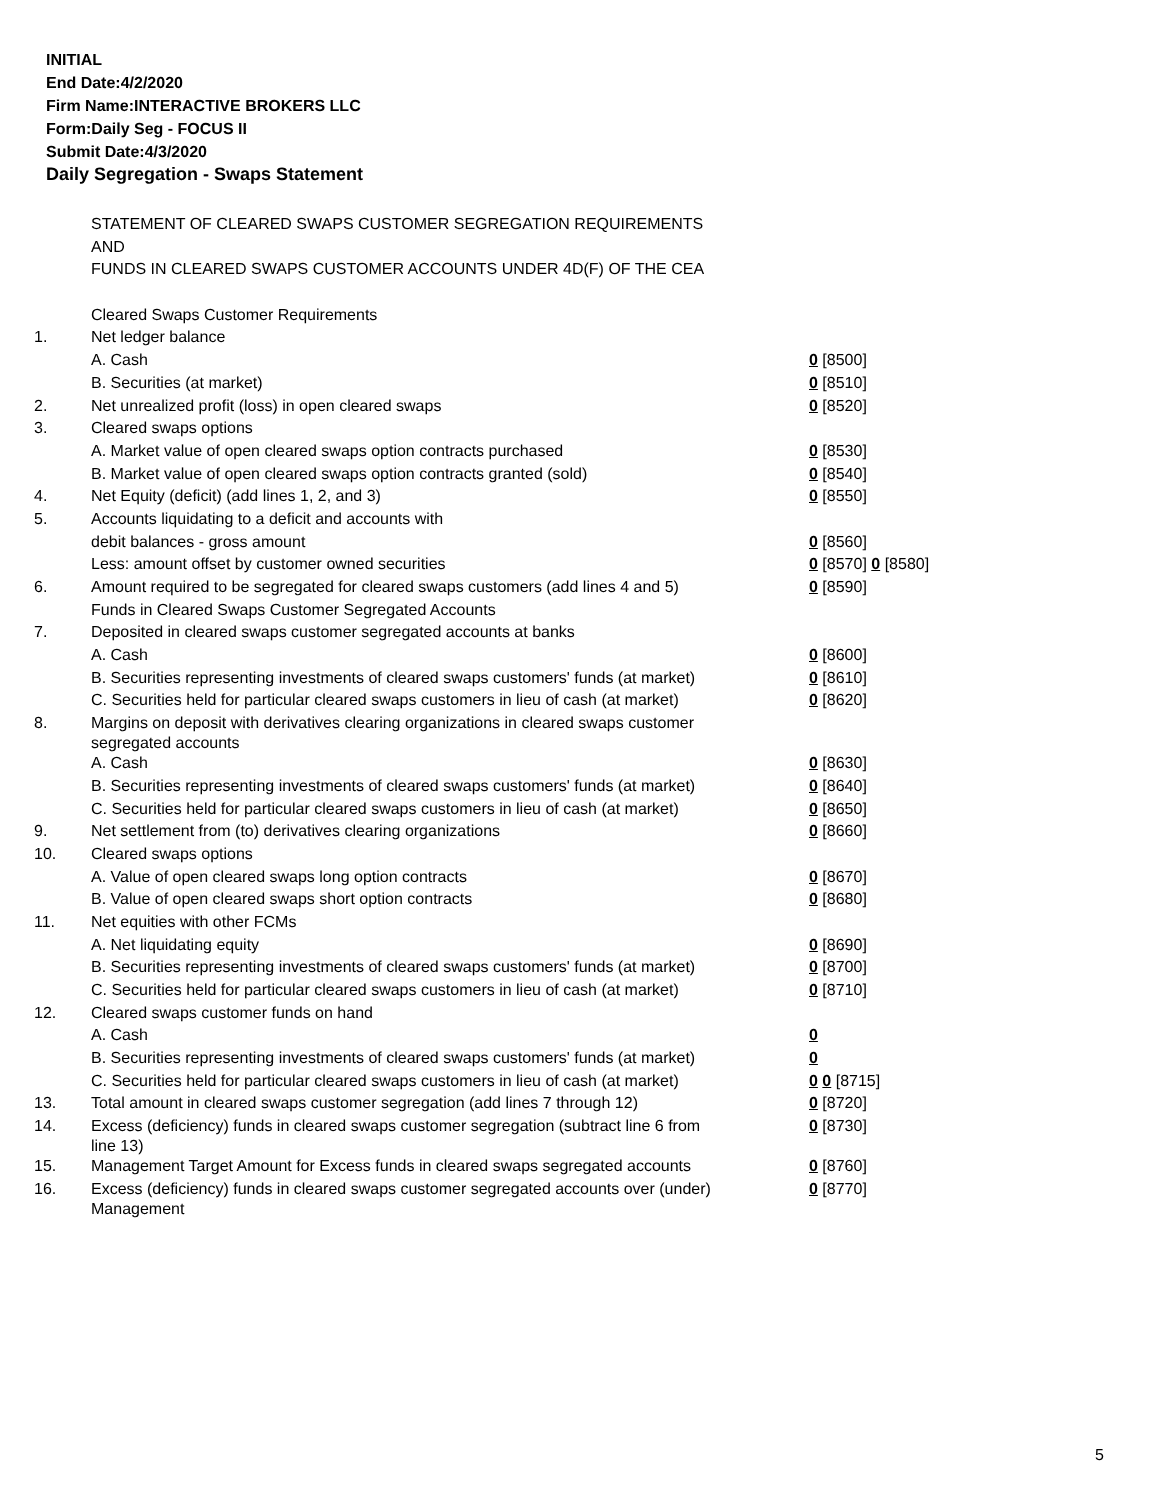INITIAL
End Date:4/2/2020
Firm Name:INTERACTIVE BROKERS LLC
Form:Daily Seg - FOCUS II
Submit Date:4/3/2020
Daily Segregation - Swaps Statement
| | STATEMENT OF CLEARED SWAPS CUSTOMER SEGREGATION REQUIREMENTS | |
| | AND | |
| | FUNDS IN CLEARED SWAPS CUSTOMER ACCOUNTS UNDER 4D(F) OF THE CEA | |
| | Cleared Swaps Customer Requirements | |
| 1. | Net ledger balance | |
| | A. Cash | 0 [8500] |
| | B. Securities (at market) | 0 [8510] |
| 2. | Net unrealized profit (loss) in open cleared swaps | 0 [8520] |
| 3. | Cleared swaps options | |
| | A. Market value of open cleared swaps option contracts purchased | 0 [8530] |
| | B. Market value of open cleared swaps option contracts granted (sold) | 0 [8540] |
| 4. | Net Equity (deficit) (add lines 1, 2, and 3) | 0 [8550] |
| 5. | Accounts liquidating to a deficit and accounts with | |
| | debit balances - gross amount | 0 [8560] |
| | Less: amount offset by customer owned securities | 0 [8570] 0 [8580] |
| 6. | Amount required to be segregated for cleared swaps customers (add lines 4 and 5) | 0 [8590] |
| | Funds in Cleared Swaps Customer Segregated Accounts | |
| 7. | Deposited in cleared swaps customer segregated accounts at banks | |
| | A. Cash | 0 [8600] |
| | B. Securities representing investments of cleared swaps customers' funds (at market) | 0 [8610] |
| | C. Securities held for particular cleared swaps customers in lieu of cash (at market) | 0 [8620] |
| 8. | Margins on deposit with derivatives clearing organizations in cleared swaps customer segregated accounts | |
| | A. Cash | 0 [8630] |
| | B. Securities representing investments of cleared swaps customers' funds (at market) | 0 [8640] |
| | C. Securities held for particular cleared swaps customers in lieu of cash (at market) | 0 [8650] |
| 9. | Net settlement from (to) derivatives clearing organizations | 0 [8660] |
| 10. | Cleared swaps options | |
| | A. Value of open cleared swaps long option contracts | 0 [8670] |
| | B. Value of open cleared swaps short option contracts | 0 [8680] |
| 11. | Net equities with other FCMs | |
| | A. Net liquidating equity | 0 [8690] |
| | B. Securities representing investments of cleared swaps customers' funds (at market) | 0 [8700] |
| | C. Securities held for particular cleared swaps customers in lieu of cash (at market) | 0 [8710] |
| 12. | Cleared swaps customer funds on hand | |
| | A. Cash | 0 |
| | B. Securities representing investments of cleared swaps customers' funds (at market) | 0 |
| | C. Securities held for particular cleared swaps customers in lieu of cash (at market) | 0 0 [8715] |
| 13. | Total amount in cleared swaps customer segregation (add lines 7 through 12) | 0 [8720] |
| 14. | Excess (deficiency) funds in cleared swaps customer segregation (subtract line 6 from line 13) | 0 [8730] |
| 15. | Management Target Amount for Excess funds in cleared swaps segregated accounts | 0 [8760] |
| 16. | Excess (deficiency) funds in cleared swaps customer segregated accounts over (under) Management | 0 [8770] |
5